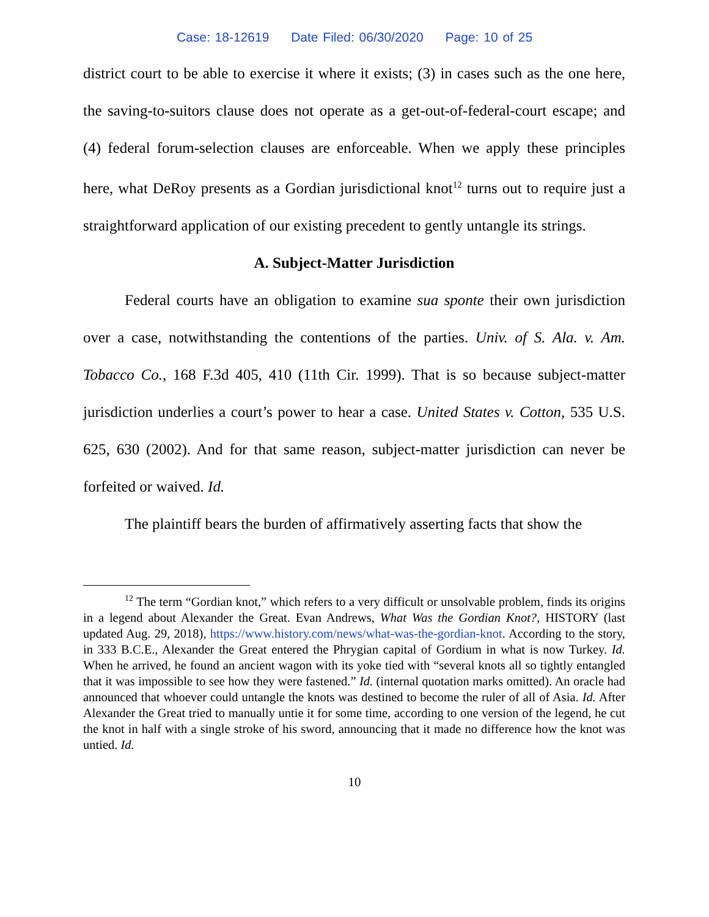Case: 18-12619 Date Filed: 06/30/2020 Page: 10 of 25
district court to be able to exercise it where it exists; (3) in cases such as the one here, the saving-to-suitors clause does not operate as a get-out-of-federal-court escape; and (4) federal forum-selection clauses are enforceable. When we apply these principles here, what DeRoy presents as a Gordian jurisdictional knot<sup>12</sup> turns out to require just a straightforward application of our existing precedent to gently untangle its strings.
A. Subject-Matter Jurisdiction
Federal courts have an obligation to examine sua sponte their own jurisdiction over a case, notwithstanding the contentions of the parties. Univ. of S. Ala. v. Am. Tobacco Co., 168 F.3d 405, 410 (11th Cir. 1999). That is so because subject-matter jurisdiction underlies a court’s power to hear a case. United States v. Cotton, 535 U.S. 625, 630 (2002). And for that same reason, subject-matter jurisdiction can never be forfeited or waived. Id.
The plaintiff bears the burden of affirmatively asserting facts that show the
<sup>12</sup> The term “Gordian knot,” which refers to a very difficult or unsolvable problem, finds its origins in a legend about Alexander the Great. Evan Andrews, What Was the Gordian Knot?, HISTORY (last updated Aug. 29, 2018), https://www.history.com/news/what-was-the-gordian-knot. According to the story, in 333 B.C.E., Alexander the Great entered the Phrygian capital of Gordium in what is now Turkey. Id. When he arrived, he found an ancient wagon with its yoke tied with “several knots all so tightly entangled that it was impossible to see how they were fastened.” Id. (internal quotation marks omitted). An oracle had announced that whoever could untangle the knots was destined to become the ruler of all of Asia. Id. After Alexander the Great tried to manually untie it for some time, according to one version of the legend, he cut the knot in half with a single stroke of his sword, announcing that it made no difference how the knot was untied. Id.
10